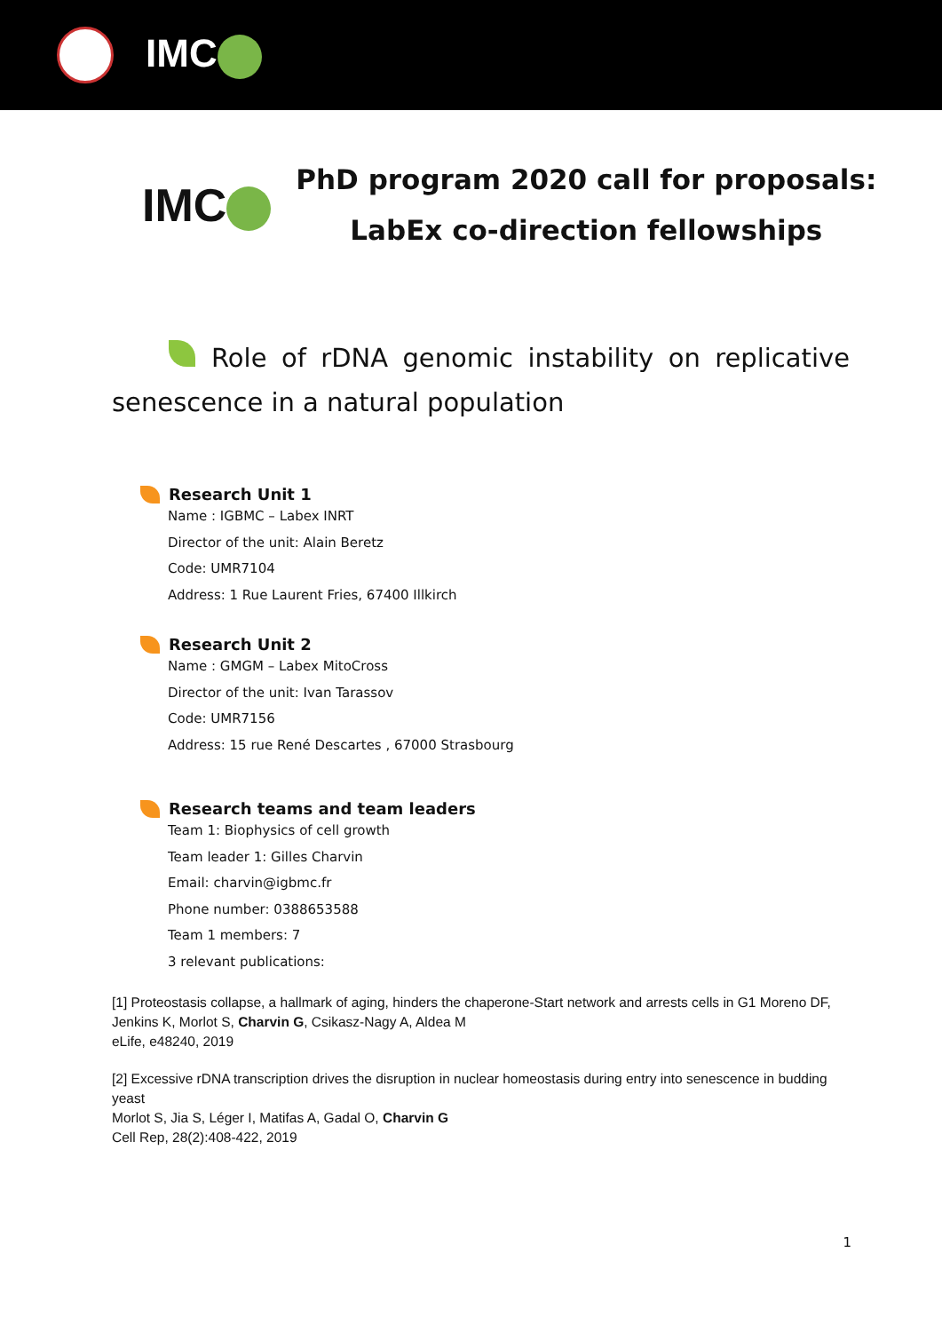IMC
IMC
PhD program 2020 call for proposals:
LabEx co-direction fellowships
Role of rDNA genomic instability on replicative senescence in a natural population
Research Unit 1
Name : IGBMC – Labex INRT
Director of the unit: Alain Beretz
Code: UMR7104
Address: 1 Rue Laurent Fries, 67400 Illkirch
Research Unit 2
Name : GMGM – Labex MitoCross
Director of the unit: Ivan Tarassov
Code: UMR7156
Address: 15 rue René Descartes , 67000 Strasbourg
Research teams and team leaders
Team 1: Biophysics of cell growth
Team leader 1: Gilles Charvin
Email: charvin@igbmc.fr
Phone number: 0388653588
Team 1 members: 7
3 relevant publications:
[1] Proteostasis collapse, a hallmark of aging, hinders the chaperone-Start network and arrests cells in G1 Moreno DF, Jenkins K, Morlot S, Charvin G, Csikasz-Nagy A, Aldea M
eLife, e48240, 2019
[2] Excessive rDNA transcription drives the disruption in nuclear homeostasis during entry into senescence in budding yeast
Morlot S, Jia S, Léger I, Matifas A, Gadal O, Charvin G
Cell Rep, 28(2):408-422, 2019
1